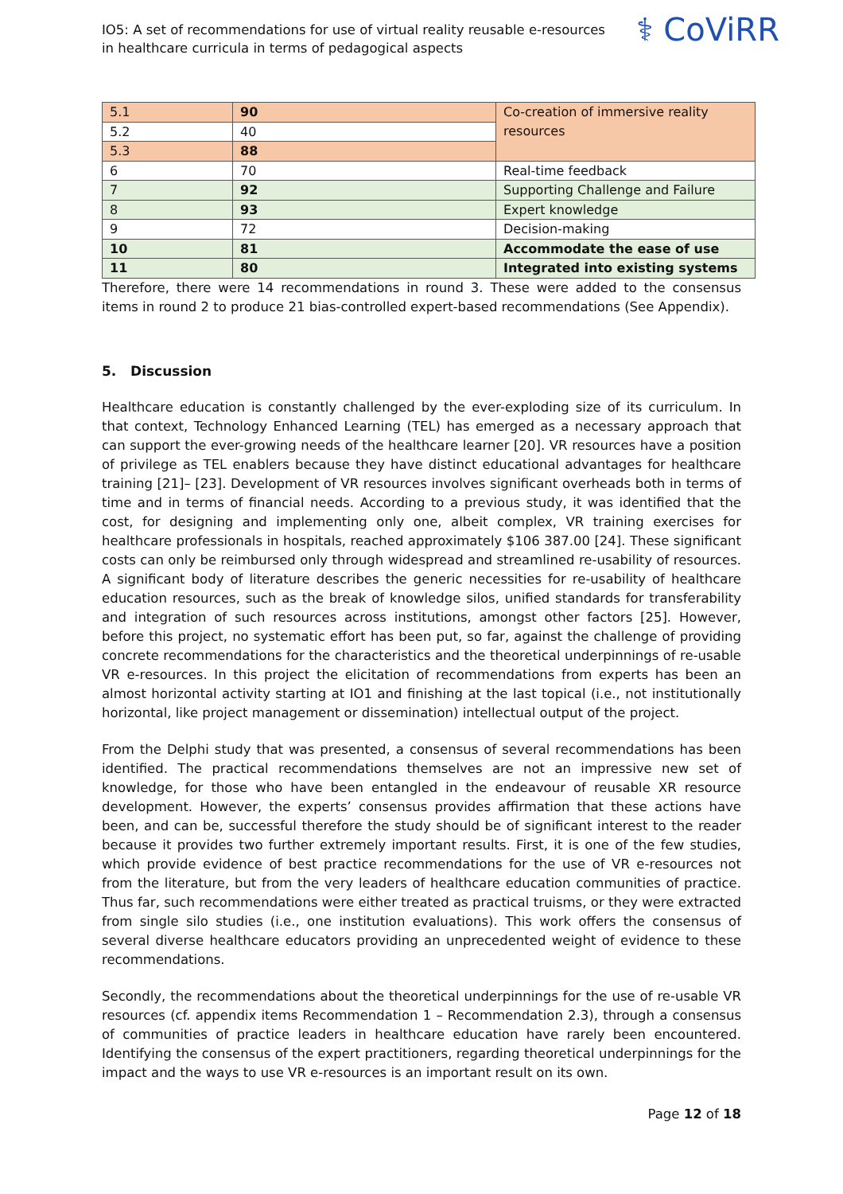IO5: A set of recommendations for use of virtual reality reusable e-resources in healthcare curricula in terms of pedagogical aspects
⚕ CoViRR
| 5.1 | 90 | Co-creation of immersive reality resources |
| 5.2 | 40 | |
| 5.3 | 88 | |
| 6 | 70 | Real-time feedback |
| 7 | 92 | Supporting Challenge and Failure |
| 8 | 93 | Expert knowledge |
| 9 | 72 | Decision-making |
| 10 | 81 | Accommodate the ease of use |
| 11 | 80 | Integrated into existing systems |
Therefore, there were 14 recommendations in round 3. These were added to the consensus items in round 2 to produce 21 bias-controlled expert-based recommendations (See Appendix).
5. Discussion
Healthcare education is constantly challenged by the ever-exploding size of its curriculum. In that context, Technology Enhanced Learning (TEL) has emerged as a necessary approach that can support the ever-growing needs of the healthcare learner [20]. VR resources have a position of privilege as TEL enablers because they have distinct educational advantages for healthcare training [21]– [23]. Development of VR resources involves significant overheads both in terms of time and in terms of financial needs. According to a previous study, it was identified that the cost, for designing and implementing only one, albeit complex, VR training exercises for healthcare professionals in hospitals, reached approximately $106 387.00 [24]. These significant costs can only be reimbursed only through widespread and streamlined re-usability of resources. A significant body of literature describes the generic necessities for re-usability of healthcare education resources, such as the break of knowledge silos, unified standards for transferability and integration of such resources across institutions, amongst other factors [25]. However, before this project, no systematic effort has been put, so far, against the challenge of providing concrete recommendations for the characteristics and the theoretical underpinnings of re-usable VR e-resources. In this project the elicitation of recommendations from experts has been an almost horizontal activity starting at IO1 and finishing at the last topical (i.e., not institutionally horizontal, like project management or dissemination) intellectual output of the project.
From the Delphi study that was presented, a consensus of several recommendations has been identified. The practical recommendations themselves are not an impressive new set of knowledge, for those who have been entangled in the endeavour of reusable XR resource development. However, the experts’ consensus provides affirmation that these actions have been, and can be, successful therefore the study should be of significant interest to the reader because it provides two further extremely important results. First, it is one of the few studies, which provide evidence of best practice recommendations for the use of VR e-resources not from the literature, but from the very leaders of healthcare education communities of practice. Thus far, such recommendations were either treated as practical truisms, or they were extracted from single silo studies (i.e., one institution evaluations). This work offers the consensus of several diverse healthcare educators providing an unprecedented weight of evidence to these recommendations.
Secondly, the recommendations about the theoretical underpinnings for the use of re-usable VR resources (cf. appendix items Recommendation 1 – Recommendation 2.3), through a consensus of communities of practice leaders in healthcare education have rarely been encountered. Identifying the consensus of the expert practitioners, regarding theoretical underpinnings for the impact and the ways to use VR e-resources is an important result on its own.
Page 12 of 18